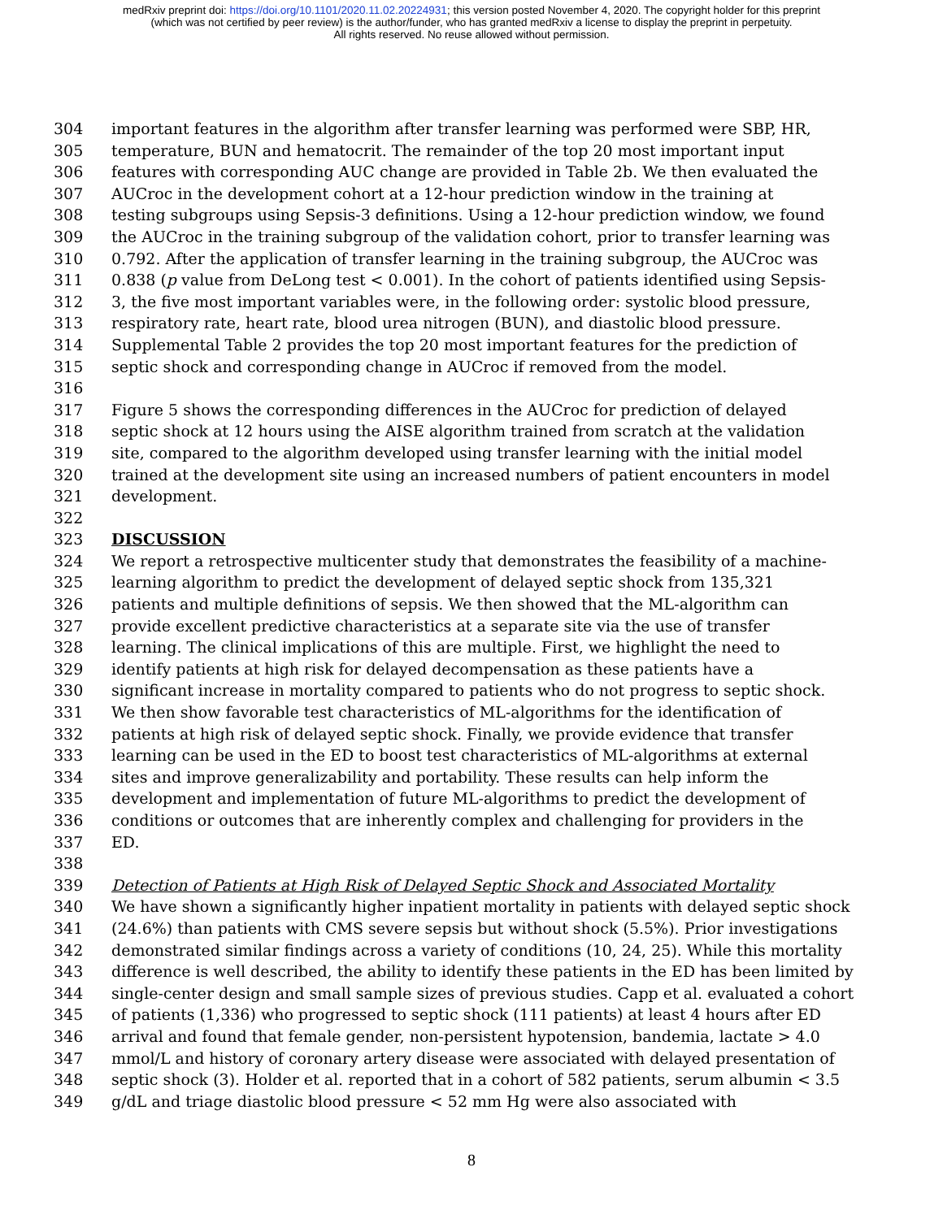medRxiv preprint doi: https://doi.org/10.1101/2020.11.02.20224931; this version posted November 4, 2020. The copyright holder for this preprint
(which was not certified by peer review) is the author/funder, who has granted medRxiv a license to display the preprint in perpetuity.
All rights reserved. No reuse allowed without permission.
304 important features in the algorithm after transfer learning was performed were SBP, HR,
305 temperature, BUN and hematocrit. The remainder of the top 20 most important input
306 features with corresponding AUC change are provided in Table 2b. We then evaluated the
307 AUCroc in the development cohort at a 12-hour prediction window in the training at
308 testing subgroups using Sepsis-3 definitions. Using a 12-hour prediction window, we found
309 the AUCroc in the training subgroup of the validation cohort, prior to transfer learning was
310 0.792. After the application of transfer learning in the training subgroup, the AUCroc was
311 0.838 (p value from DeLong test < 0.001). In the cohort of patients identified using Sepsis-
312 3, the five most important variables were, in the following order: systolic blood pressure,
313 respiratory rate, heart rate, blood urea nitrogen (BUN), and diastolic blood pressure.
314 Supplemental Table 2 provides the top 20 most important features for the prediction of
315 septic shock and corresponding change in AUCroc if removed from the model.
316
317 Figure 5 shows the corresponding differences in the AUCroc for prediction of delayed
318 septic shock at 12 hours using the AISE algorithm trained from scratch at the validation
319 site, compared to the algorithm developed using transfer learning with the initial model
320 trained at the development site using an increased numbers of patient encounters in model
321 development.
322
323 DISCUSSION
324 We report a retrospective multicenter study that demonstrates the feasibility of a machine-
325 learning algorithm to predict the development of delayed septic shock from 135,321
326 patients and multiple definitions of sepsis. We then showed that the ML-algorithm can
327 provide excellent predictive characteristics at a separate site via the use of transfer
328 learning. The clinical implications of this are multiple. First, we highlight the need to
329 identify patients at high risk for delayed decompensation as these patients have a
330 significant increase in mortality compared to patients who do not progress to septic shock.
331 We then show favorable test characteristics of ML-algorithms for the identification of
332 patients at high risk of delayed septic shock. Finally, we provide evidence that transfer
333 learning can be used in the ED to boost test characteristics of ML-algorithms at external
334 sites and improve generalizability and portability. These results can help inform the
335 development and implementation of future ML-algorithms to predict the development of
336 conditions or outcomes that are inherently complex and challenging for providers in the
337 ED.
338
339 Detection of Patients at High Risk of Delayed Septic Shock and Associated Mortality
340 We have shown a significantly higher inpatient mortality in patients with delayed septic shock
341 (24.6%) than patients with CMS severe sepsis but without shock (5.5%). Prior investigations
342 demonstrated similar findings across a variety of conditions (10, 24, 25). While this mortality
343 difference is well described, the ability to identify these patients in the ED has been limited by
344 single-center design and small sample sizes of previous studies. Capp et al. evaluated a cohort
345 of patients (1,336) who progressed to septic shock (111 patients) at least 4 hours after ED
346 arrival and found that female gender, non-persistent hypotension, bandemia, lactate > 4.0
347 mmol/L and history of coronary artery disease were associated with delayed presentation of
348 septic shock (3). Holder et al. reported that in a cohort of 582 patients, serum albumin < 3.5
349 g/dL and triage diastolic blood pressure < 52 mm Hg were also associated with
8